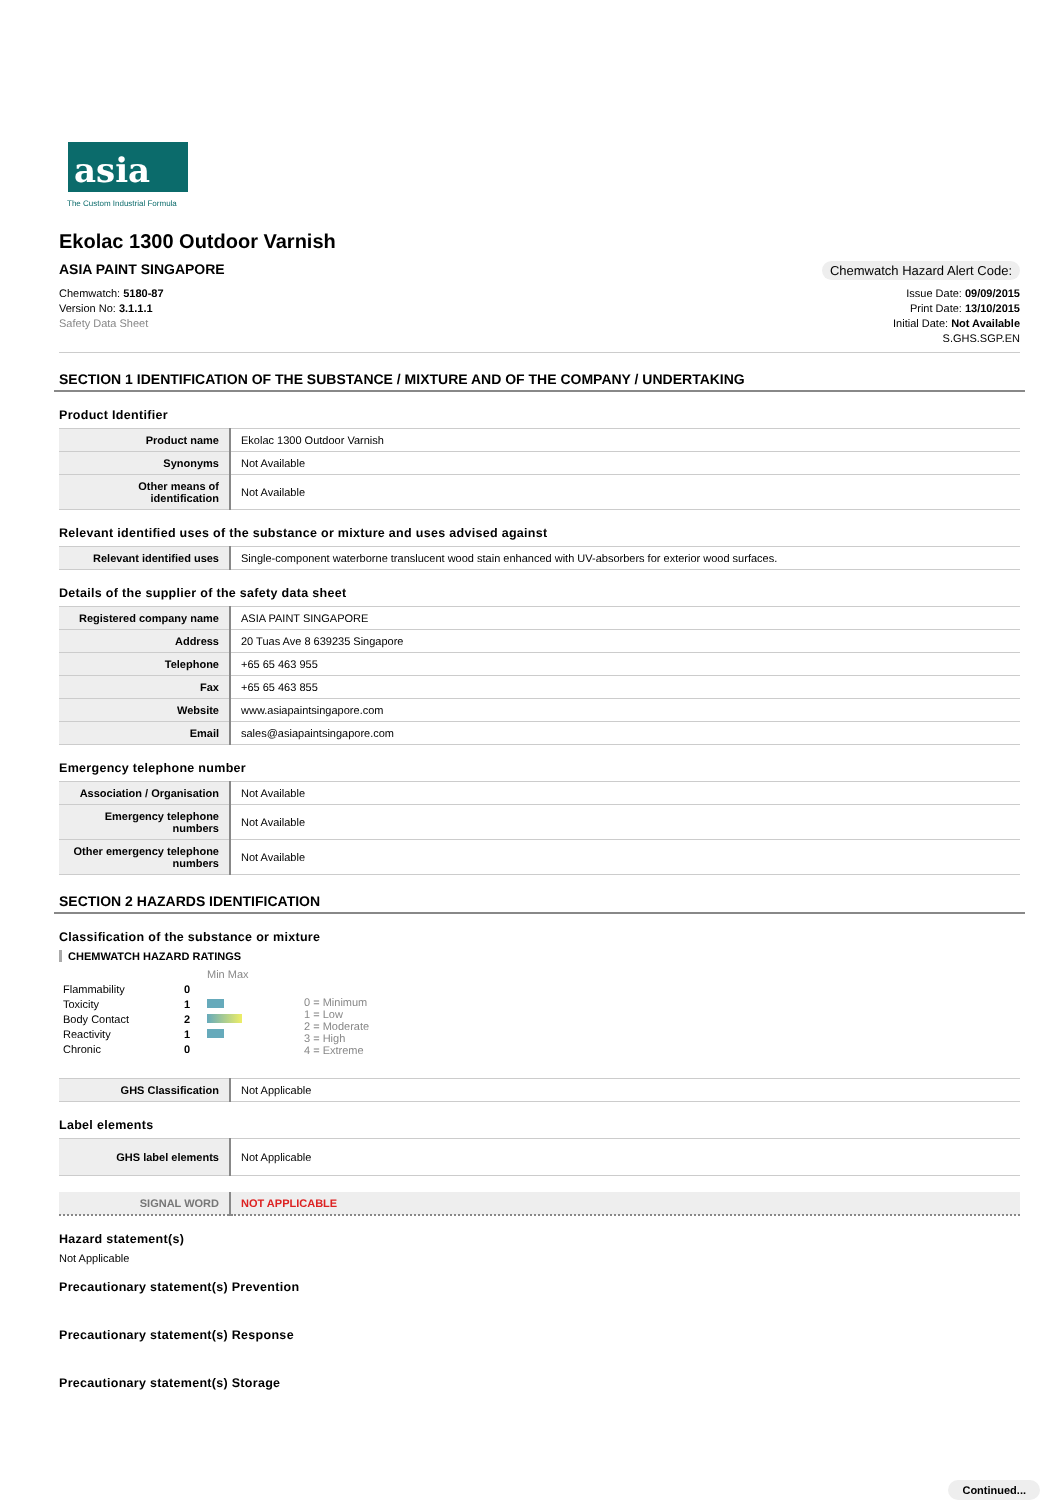asia
The Custom Industrial Formula
Ekolac 1300 Outdoor Varnish
ASIA PAINT SINGAPORE Chemwatch Hazard Alert Code:
Chemwatch: 5180-87
Version No: 3.1.1.1
Safety Data Sheet
Issue Date: 09/09/2015
Print Date: 13/10/2015
Initial Date: Not Available
S.GHS.SGP.EN
SECTION 1 IDENTIFICATION OF THE SUBSTANCE / MIXTURE AND OF THE COMPANY / UNDERTAKING
Product Identifier
| Product name | Ekolac 1300 Outdoor Varnish |
| Synonyms | Not Available |
| Other means of identification | Not Available |
Relevant identified uses of the substance or mixture and uses advised against
| Relevant identified uses | Single-component waterborne translucent wood stain enhanced with UV-absorbers for exterior wood surfaces. |
Details of the supplier of the safety data sheet
| Registered company name | ASIA PAINT SINGAPORE |
| Address | 20 Tuas Ave 8 639235 Singapore |
| Telephone | +65 65 463 955 |
| Fax | +65 65 463 855 |
| Website | www.asiapaintsingapore.com |
| Email | sales@asiapaintsingapore.com |
Emergency telephone number
| Association / Organisation | Not Available |
| Emergency telephone numbers | Not Available |
| Other emergency telephone numbers | Not Available |
SECTION 2 HAZARDS IDENTIFICATION
Classification of the substance or mixture
CHEMWATCH HAZARD RATINGS
| | | Min Max |
| Flammability | 0 | |
| Toxicity | 1 | |
| Body Contact | 2 | |
| Reactivity | 1 | |
| Chronic | 0 | |
0 = Minimum
1 = Low
2 = Moderate
3 = High
4 = Extreme
| GHS Classification | Not Applicable |
Label elements
| GHS label elements | Not Applicable |
| SIGNAL WORD | NOT APPLICABLE |
Hazard statement(s)
Not Applicable
Precautionary statement(s) Prevention
Precautionary statement(s) Response
Precautionary statement(s) Storage
Continued...